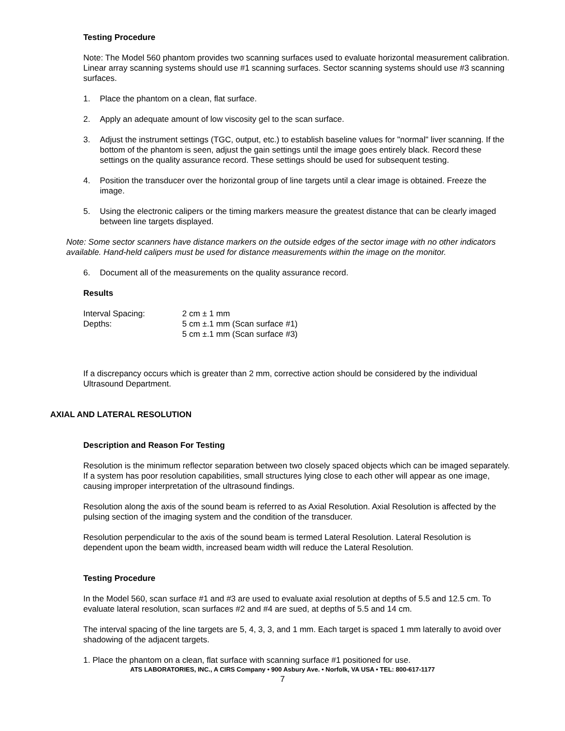Testing Procedure
Note: The Model 560 phantom provides two scanning surfaces used to evaluate horizontal measurement calibration. Linear array scanning systems should use #1 scanning surfaces. Sector scanning systems should use #3 scanning surfaces.
1. Place the phantom on a clean, flat surface.
2. Apply an adequate amount of low viscosity gel to the scan surface.
3. Adjust the instrument settings (TGC, output, etc.) to establish baseline values for "normal" liver scanning. If the bottom of the phantom is seen, adjust the gain settings until the image goes entirely black. Record these settings on the quality assurance record. These settings should be used for subsequent testing.
4. Position the transducer over the horizontal group of line targets until a clear image is obtained. Freeze the image.
5. Using the electronic calipers or the timing markers measure the greatest distance that can be clearly imaged between line targets displayed.
Note: Some sector scanners have distance markers on the outside edges of the sector image with no other indicators available. Hand-held calipers must be used for distance measurements within the image on the monitor.
6. Document all of the measurements on the quality assurance record.
Results
| Interval Spacing: | 2 cm ± 1 mm |
| Depths: | 5 cm ±.1 mm (Scan surface #1) |
| | 5 cm ±.1 mm (Scan surface #3) |
If a discrepancy occurs which is greater than 2 mm, corrective action should be considered by the individual Ultrasound Department.
AXIAL AND LATERAL RESOLUTION
Description and Reason For Testing
Resolution is the minimum reflector separation between two closely spaced objects which can be imaged separately. If a system has poor resolution capabilities, small structures lying close to each other will appear as one image, causing improper interpretation of the ultrasound findings.
Resolution along the axis of the sound beam is referred to as Axial Resolution. Axial Resolution is affected by the pulsing section of the imaging system and the condition of the transducer.
Resolution perpendicular to the axis of the sound beam is termed Lateral Resolution. Lateral Resolution is dependent upon the beam width, increased beam width will reduce the Lateral Resolution.
Testing Procedure
In the Model 560, scan surface #1 and #3 are used to evaluate axial resolution at depths of 5.5 and 12.5 cm. To evaluate lateral resolution, scan surfaces #2 and #4 are sued, at depths of 5.5 and 14 cm.
The interval spacing of the line targets are 5, 4, 3, 3, and 1 mm. Each target is spaced 1 mm laterally to avoid over shadowing of the adjacent targets.
1. Place the phantom on a clean, flat surface with scanning surface #1 positioned for use.
ATS LABORATORIES, INC., A CIRS Company • 900 Asbury Ave. • Norfolk, VA USA • TEL: 800-617-1177
7